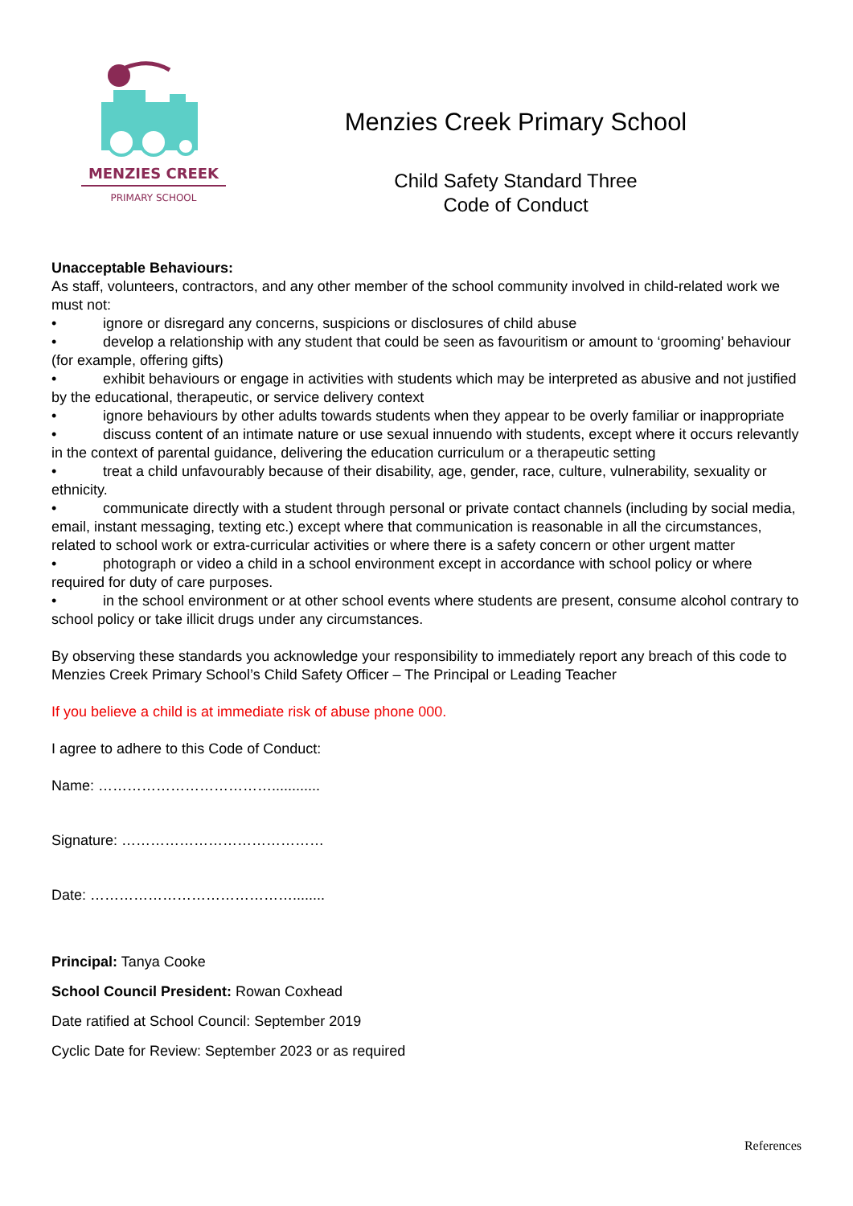MENZIES CREEK
PRIMARY SCHOOL
Menzies Creek Primary School
Child Safety Standard Three
Code of Conduct
Unacceptable Behaviours:
As staff, volunteers, contractors, and any other member of the school community involved in child-related work we must not:
• ignore or disregard any concerns, suspicions or disclosures of child abuse
• develop a relationship with any student that could be seen as favouritism or amount to ‘grooming’ behaviour (for example, offering gifts)
• exhibit behaviours or engage in activities with students which may be interpreted as abusive and not justified by the educational, therapeutic, or service delivery context
• ignore behaviours by other adults towards students when they appear to be overly familiar or inappropriate
• discuss content of an intimate nature or use sexual innuendo with students, except where it occurs relevantly in the context of parental guidance, delivering the education curriculum or a therapeutic setting
• treat a child unfavourably because of their disability, age, gender, race, culture, vulnerability, sexuality or ethnicity.
• communicate directly with a student through personal or private contact channels (including by social media, email, instant messaging, texting etc.) except where that communication is reasonable in all the circumstances, related to school work or extra-curricular activities or where there is a safety concern or other urgent matter
• photograph or video a child in a school environment except in accordance with school policy or where required for duty of care purposes.
• in the school environment or at other school events where students are present, consume alcohol contrary to school policy or take illicit drugs under any circumstances.
By observing these standards you acknowledge your responsibility to immediately report any breach of this code to Menzies Creek Primary School’s Child Safety Officer – The Principal or Leading Teacher
If you believe a child is at immediate risk of abuse phone 000.
I agree to adhere to this Code of Conduct:
Name: ………………………………............
Signature: ……………………………………
Date: ……………………………………........
Principal: Tanya Cooke
School Council President: Rowan Coxhead
Date ratified at School Council: September 2019
Cyclic Date for Review: September 2023 or as required
References